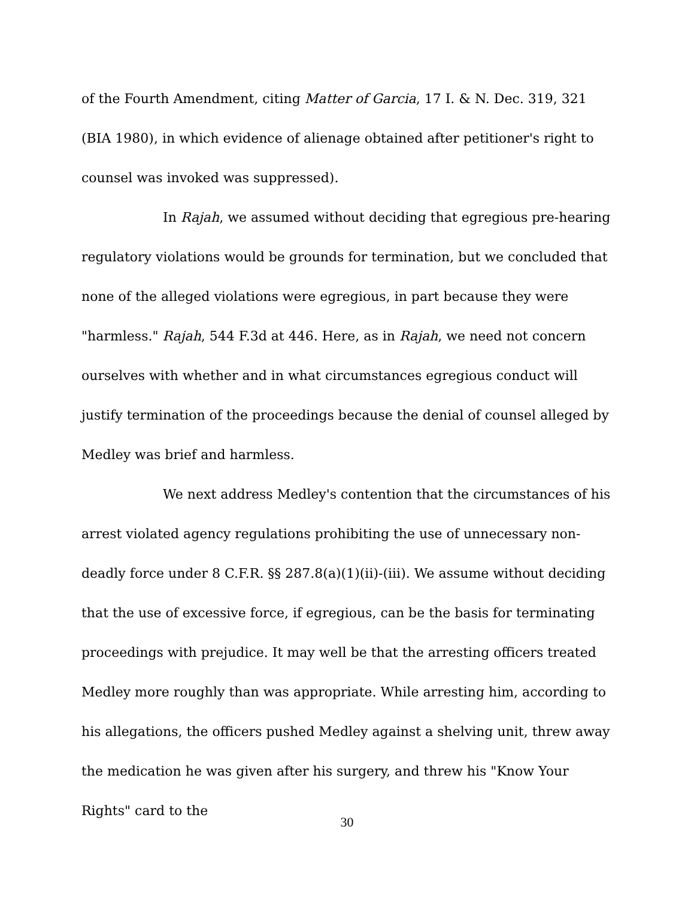of the Fourth Amendment, citing Matter of Garcia, 17 I. & N. Dec. 319, 321 (BIA 1980), in which evidence of alienage obtained after petitioner's right to counsel was invoked was suppressed).
In Rajah, we assumed without deciding that egregious pre-hearing regulatory violations would be grounds for termination, but we concluded that none of the alleged violations were egregious, in part because they were "harmless." Rajah, 544 F.3d at 446. Here, as in Rajah, we need not concern ourselves with whether and in what circumstances egregious conduct will justify termination of the proceedings because the denial of counsel alleged by Medley was brief and harmless.
We next address Medley's contention that the circumstances of his arrest violated agency regulations prohibiting the use of unnecessary non-deadly force under 8 C.F.R. §§ 287.8(a)(1)(ii)-(iii). We assume without deciding that the use of excessive force, if egregious, can be the basis for terminating proceedings with prejudice. It may well be that the arresting officers treated Medley more roughly than was appropriate. While arresting him, according to his allegations, the officers pushed Medley against a shelving unit, threw away the medication he was given after his surgery, and threw his "Know Your Rights" card to the
30